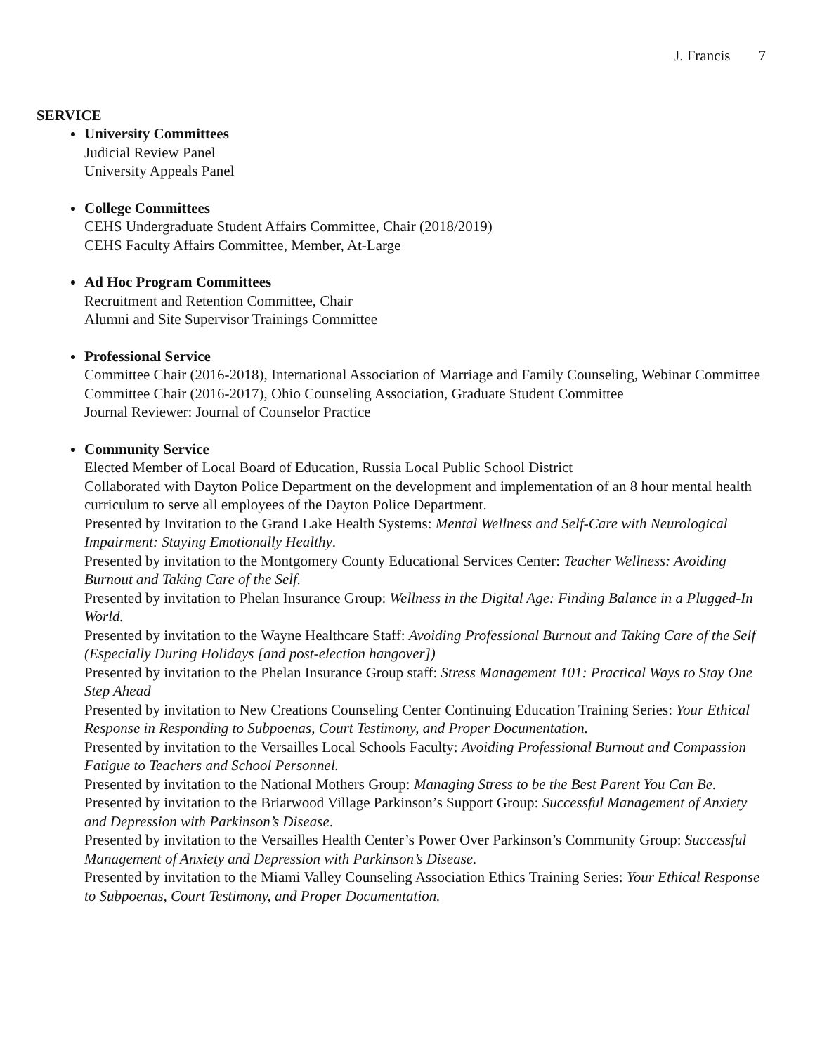J. Francis 7
SERVICE
University Committees
Judicial Review Panel
University Appeals Panel
College Committees
CEHS Undergraduate Student Affairs Committee, Chair (2018/2019)
CEHS Faculty Affairs Committee, Member, At-Large
Ad Hoc Program Committees
Recruitment and Retention Committee, Chair
Alumni and Site Supervisor Trainings Committee
Professional Service
Committee Chair (2016-2018), International Association of Marriage and Family Counseling, Webinar Committee
Committee Chair (2016-2017), Ohio Counseling Association, Graduate Student Committee
Journal Reviewer: Journal of Counselor Practice
Community Service
Elected Member of Local Board of Education, Russia Local Public School District
Collaborated with Dayton Police Department on the development and implementation of an 8 hour mental health curriculum to serve all employees of the Dayton Police Department.
Presented by Invitation to the Grand Lake Health Systems: Mental Wellness and Self-Care with Neurological Impairment: Staying Emotionally Healthy.
Presented by invitation to the Montgomery County Educational Services Center: Teacher Wellness: Avoiding Burnout and Taking Care of the Self.
Presented by invitation to Phelan Insurance Group: Wellness in the Digital Age: Finding Balance in a Plugged-In World.
Presented by invitation to the Wayne Healthcare Staff: Avoiding Professional Burnout and Taking Care of the Self (Especially During Holidays [and post-election hangover])
Presented by invitation to the Phelan Insurance Group staff: Stress Management 101: Practical Ways to Stay One Step Ahead
Presented by invitation to New Creations Counseling Center Continuing Education Training Series: Your Ethical Response in Responding to Subpoenas, Court Testimony, and Proper Documentation.
Presented by invitation to the Versailles Local Schools Faculty: Avoiding Professional Burnout and Compassion Fatigue to Teachers and School Personnel.
Presented by invitation to the National Mothers Group: Managing Stress to be the Best Parent You Can Be.
Presented by invitation to the Briarwood Village Parkinson’s Support Group: Successful Management of Anxiety and Depression with Parkinson’s Disease.
Presented by invitation to the Versailles Health Center’s Power Over Parkinson’s Community Group: Successful Management of Anxiety and Depression with Parkinson’s Disease.
Presented by invitation to the Miami Valley Counseling Association Ethics Training Series: Your Ethical Response to Subpoenas, Court Testimony, and Proper Documentation.